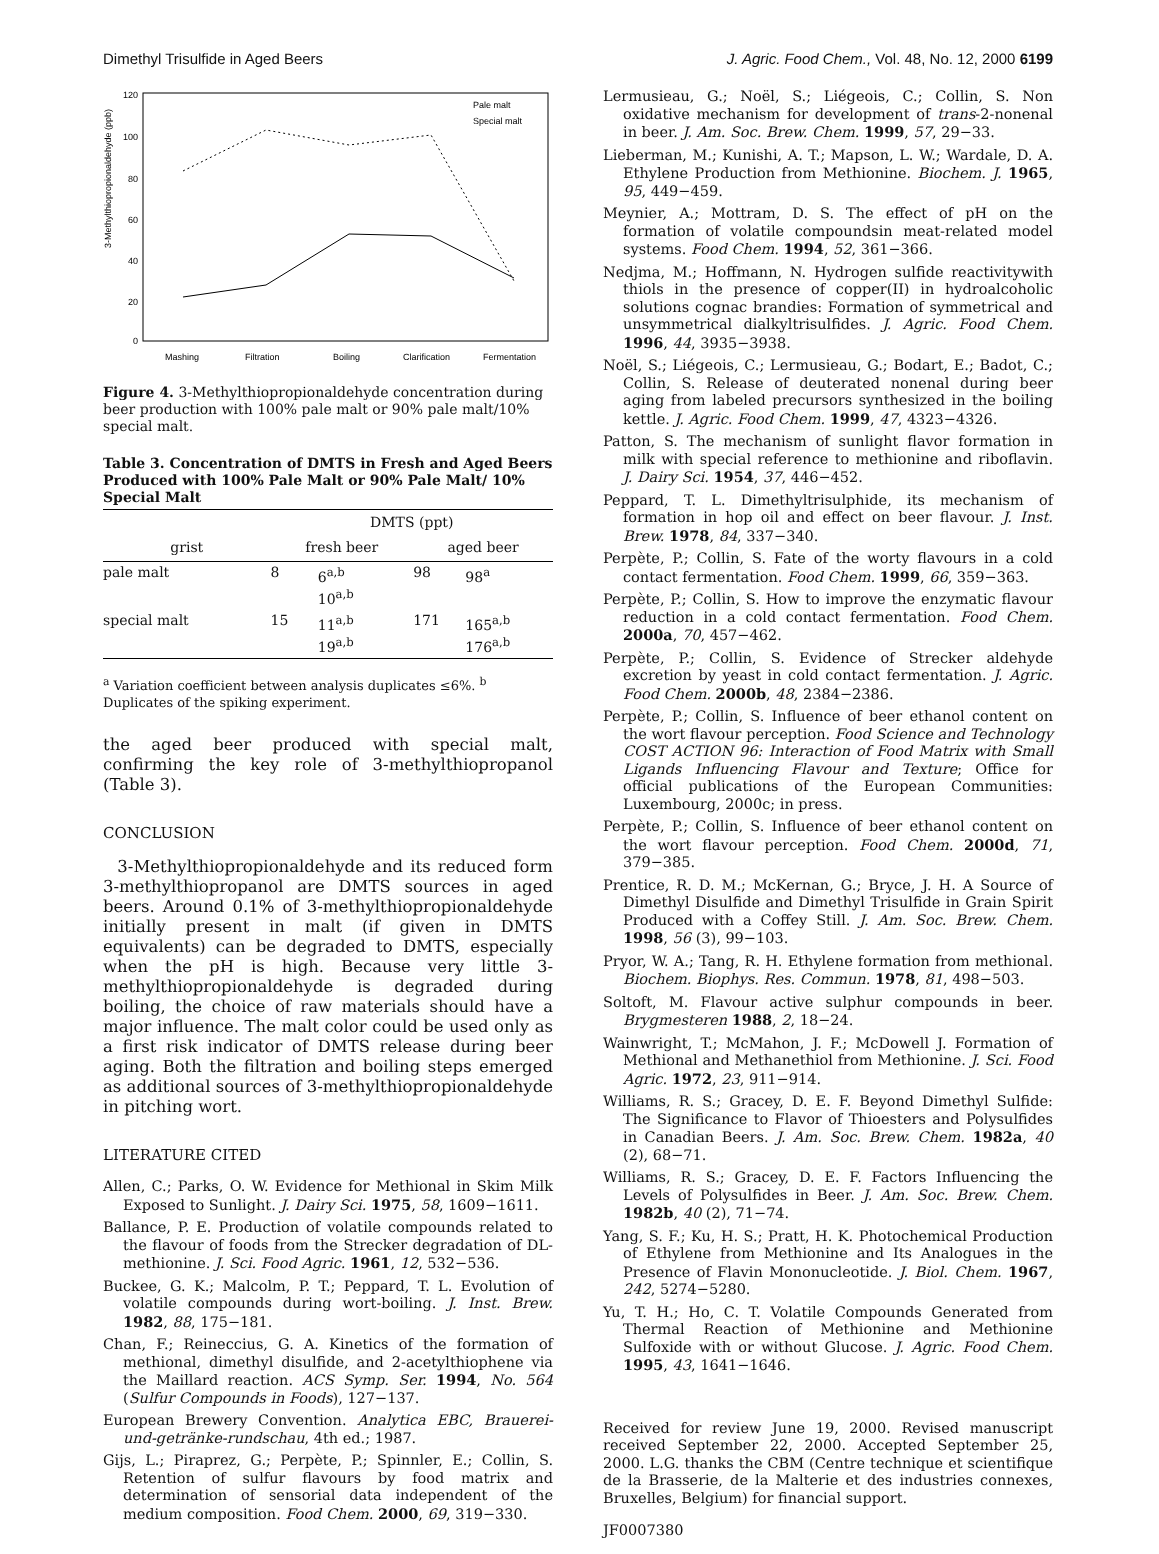Dimethyl Trisulfide in Aged Beers J. Agric. Food Chem., Vol. 48, No. 12, 2000 6199
3-Methylthiopropionaldehyde (ppb)
120
100
80
60
40
20
0
Mashing
Filtration
Boiling
Clarification
Fermentation
Pale malt
Special malt
Figure 4. 3-Methylthiopropionaldehyde concentration during beer production with 100% pale malt or 90% pale malt/10% special malt.
Table 3. Concentration of DMTS in Fresh and Aged Beers Produced with 100% Pale Malt or 90% Pale Malt/ 10% Special Malt
| | DMTS (ppt) | | | |
| --- | --- | --- | --- | --- |
| grist | fresh beer | | aged beer | |
| pale malt | 8 | 6<sup>a,b</sup> 10<sup>a,b</sup> | 98 | 98<sup>a</sup> |
| special malt | 15 | 11<sup>a,b</sup> 19<sup>a,b</sup> | 171 | 165<sup>a,b</sup> 176<sup>a,b</sup> |
<sup>a</sup> Variation coefficient between analysis duplicates ≤6%. <sup>b</sup> Duplicates of the spiking experiment.
the aged beer produced with special malt, confirming the key role of 3-methylthiopropanol (Table 3).
CONCLUSION
3-Methylthiopropionaldehyde and its reduced form 3-methylthiopropanol are DMTS sources in aged beers. Around 0.1% of 3-methylthiopropionaldehyde initially present in malt (if given in DMTS equivalents) can be degraded to DMTS, especially when the pH is high. Because very little 3-methylthiopropionaldehyde is degraded during boiling, the choice of raw materials should have a major influence. The malt color could be used only as a first risk indicator of DMTS release during beer aging. Both the filtration and boiling steps emerged as additional sources of 3-methylthiopropionaldehyde in pitching wort.
LITERATURE CITED
Allen, C.; Parks, O. W. Evidence for Methional in Skim Milk Exposed to Sunlight. J. Dairy Sci. 1975, 58, 1609−1611.
Ballance, P. E. Production of volatile compounds related to the flavour of foods from the Strecker degradation of DL-methionine. J. Sci. Food Agric. 1961, 12, 532−536.
Buckee, G. K.; Malcolm, P. T.; Peppard, T. L. Evolution of volatile compounds during wort-boiling. J. Inst. Brew. 1982, 88, 175−181.
Chan, F.; Reineccius, G. A. Kinetics of the formation of methional, dimethyl disulfide, and 2-acetylthiophene via the Maillard reaction. ACS Symp. Ser. 1994, No. 564 (Sulfur Compounds in Foods), 127−137.
European Brewery Convention. Analytica EBC, Brauerei-und-getränke-rundschau, 4th ed.; 1987.
Gijs, L.; Piraprez, G.; Perpète, P.; Spinnler, E.; Collin, S. Retention of sulfur flavours by food matrix and determination of sensorial data independent of the medium composition. Food Chem. 2000, 69, 319−330.
Lermusieau, G.; Noël, S.; Liégeois, C.; Collin, S. Non oxidative mechanism for development of trans-2-nonenal in beer. J. Am. Soc. Brew. Chem. 1999, 57, 29−33.
Lieberman, M.; Kunishi, A. T.; Mapson, L. W.; Wardale, D. A. Ethylene Production from Methionine. Biochem. J. 1965, 95, 449−459.
Meynier, A.; Mottram, D. S. The effect of pH on the formation of volatile compoundsin meat-related model systems. Food Chem. 1994, 52, 361−366.
Nedjma, M.; Hoffmann, N. Hydrogen sulfide reactivitywith thiols in the presence of copper(II) in hydroalcoholic solutions cognac brandies: Formation of symmetrical and unsymmetrical dialkyltrisulfides. J. Agric. Food Chem. 1996, 44, 3935−3938.
Noël, S.; Liégeois, C.; Lermusieau, G.; Bodart, E.; Badot, C.; Collin, S. Release of deuterated nonenal during beer aging from labeled precursors synthesized in the boiling kettle. J. Agric. Food Chem. 1999, 47, 4323−4326.
Patton, S. The mechanism of sunlight flavor formation in milk with special reference to methionine and riboflavin. J. Dairy Sci. 1954, 37, 446−452.
Peppard, T. L. Dimethyltrisulphide, its mechanism of formation in hop oil and effect on beer flavour. J. Inst. Brew. 1978, 84, 337−340.
Perpète, P.; Collin, S. Fate of the worty flavours in a cold contact fermentation. Food Chem. 1999, 66, 359−363.
Perpète, P.; Collin, S. How to improve the enzymatic flavour reduction in a cold contact fermentation. Food Chem. 2000a, 70, 457−462.
Perpète, P.; Collin, S. Evidence of Strecker aldehyde excretion by yeast in cold contact fermentation. J. Agric. Food Chem. 2000b, 48, 2384−2386.
Perpète, P.; Collin, S. Influence of beer ethanol content on the wort flavour perception. Food Science and Technology COST ACTION 96: Interaction of Food Matrix with Small Ligands Influencing Flavour and Texture; Office for official publications of the European Communities: Luxembourg, 2000c; in press.
Perpète, P.; Collin, S. Influence of beer ethanol content on the wort flavour perception. Food Chem. 2000d, 71, 379−385.
Prentice, R. D. M.; McKernan, G.; Bryce, J. H. A Source of Dimethyl Disulfide and Dimethyl Trisulfide in Grain Spirit Produced with a Coffey Still. J. Am. Soc. Brew. Chem. 1998, 56 (3), 99−103.
Pryor, W. A.; Tang, R. H. Ethylene formation from methional. Biochem. Biophys. Res. Commun. 1978, 81, 498−503.
Soltoft, M. Flavour active sulphur compounds in beer. Brygmesteren 1988, 2, 18−24.
Wainwright, T.; McMahon, J. F.; McDowell J. Formation of Methional and Methanethiol from Methionine. J. Sci. Food Agric. 1972, 23, 911−914.
Williams, R. S.; Gracey, D. E. F. Beyond Dimethyl Sulfide: The Significance to Flavor of Thioesters and Polysulfides in Canadian Beers. J. Am. Soc. Brew. Chem. 1982a, 40 (2), 68−71.
Williams, R. S.; Gracey, D. E. F. Factors Influencing the Levels of Polysulfides in Beer. J. Am. Soc. Brew. Chem. 1982b, 40 (2), 71−74.
Yang, S. F.; Ku, H. S.; Pratt, H. K. Photochemical Production of Ethylene from Methionine and Its Analogues in the Presence of Flavin Mononucleotide. J. Biol. Chem. 1967, 242, 5274−5280.
Yu, T. H.; Ho, C. T. Volatile Compounds Generated from Thermal Reaction of Methionine and Methionine Sulfoxide with or without Glucose. J. Agric. Food Chem. 1995, 43, 1641−1646.
Received for review June 19, 2000. Revised manuscript received September 22, 2000. Accepted September 25, 2000. L.G. thanks the CBM (Centre technique et scientifique de la Brasserie, de la Malterie et des industries connexes, Bruxelles, Belgium) for financial support.
JF0007380